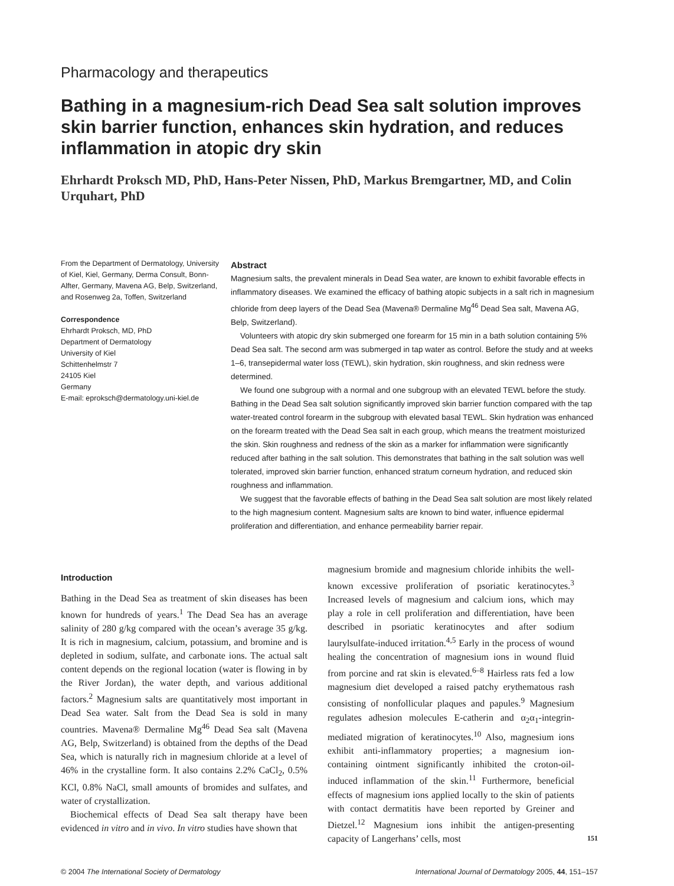Pharmacology and therapeutics
Bathing in a magnesium-rich Dead Sea salt solution improves skin barrier function, enhances skin hydration, and reduces inflammation in atopic dry skin
Ehrhardt Proksch MD, PhD, Hans-Peter Nissen, PhD, Markus Bremgartner, MD, and Colin Urquhart, PhD
From the Department of Dermatology, University of Kiel, Kiel, Germany, Derma Consult, Bonn-Alfter, Germany, Mavena AG, Belp, Switzerland, and Rosenweg 2a, Toffen, Switzerland
Correspondence
Ehrhardt Proksch, MD, PhD
Department of Dermatology
University of Kiel
Schittenhelmstr 7
24105 Kiel
Germany
E-mail: eproksch@dermatology.uni-kiel.de
Abstract
Magnesium salts, the prevalent minerals in Dead Sea water, are known to exhibit favorable effects in inflammatory diseases. We examined the efficacy of bathing atopic subjects in a salt rich in magnesium chloride from deep layers of the Dead Sea (Mavena® Dermaline Mg<sup>46</sup> Dead Sea salt, Mavena AG, Belp, Switzerland).
Volunteers with atopic dry skin submerged one forearm for 15 min in a bath solution containing 5% Dead Sea salt. The second arm was submerged in tap water as control. Before the study and at weeks 1–6, transepidermal water loss (TEWL), skin hydration, skin roughness, and skin redness were determined.
We found one subgroup with a normal and one subgroup with an elevated TEWL before the study. Bathing in the Dead Sea salt solution significantly improved skin barrier function compared with the tap water-treated control forearm in the subgroup with elevated basal TEWL. Skin hydration was enhanced on the forearm treated with the Dead Sea salt in each group, which means the treatment moisturized the skin. Skin roughness and redness of the skin as a marker for inflammation were significantly reduced after bathing in the salt solution. This demonstrates that bathing in the salt solution was well tolerated, improved skin barrier function, enhanced stratum corneum hydration, and reduced skin roughness and inflammation.
We suggest that the favorable effects of bathing in the Dead Sea salt solution are most likely related to the high magnesium content. Magnesium salts are known to bind water, influence epidermal proliferation and differentiation, and enhance permeability barrier repair.
Introduction
Bathing in the Dead Sea as treatment of skin diseases has been known for hundreds of years.<sup>1</sup> The Dead Sea has an average salinity of 280 g/kg compared with the ocean’s average 35 g/kg. It is rich in magnesium, calcium, potassium, and bromine and is depleted in sodium, sulfate, and carbonate ions. The actual salt content depends on the regional location (water is flowing in by the River Jordan), the water depth, and various additional factors.<sup>2</sup> Magnesium salts are quantitatively most important in Dead Sea water. Salt from the Dead Sea is sold in many countries. Mavena® Dermaline Mg<sup>46</sup> Dead Sea salt (Mavena AG, Belp, Switzerland) is obtained from the depths of the Dead Sea, which is naturally rich in magnesium chloride at a level of 46% in the crystalline form. It also contains 2.2% CaCl<sub>2</sub>, 0.5% KCl, 0.8% NaCl, small amounts of bromides and sulfates, and water of crystallization.
Biochemical effects of Dead Sea salt therapy have been evidenced in vitro and in vivo. In vitro studies have shown that
magnesium bromide and magnesium chloride inhibits the well-known excessive proliferation of psoriatic keratinocytes.<sup>3</sup> Increased levels of magnesium and calcium ions, which may play a role in cell proliferation and differentiation, have been described in psoriatic keratinocytes and after sodium laurylsulfate-induced irritation.<sup>4,5</sup> Early in the process of wound healing the concentration of magnesium ions in wound fluid from porcine and rat skin is elevated.<sup>6–8</sup> Hairless rats fed a low magnesium diet developed a raised patchy erythematous rash consisting of nonfollicular plaques and papules.<sup>9</sup> Magnesium regulates adhesion molecules E-catherin and α<sub>2</sub>α<sub>1</sub>-integrin-mediated migration of keratinocytes.<sup>10</sup> Also, magnesium ions exhibit anti-inflammatory properties; a magnesium ion-containing ointment significantly inhibited the croton-oil-induced inflammation of the skin.<sup>11</sup> Furthermore, beneficial effects of magnesium ions applied locally to the skin of patients with contact dermatitis have been reported by Greiner and Dietzel.<sup>12</sup> Magnesium ions inhibit the antigen-presenting capacity of Langerhans’ cells, most
151
© 2004 The International Society of Dermatology International Journal of Dermatology 2005, 44, 151–157